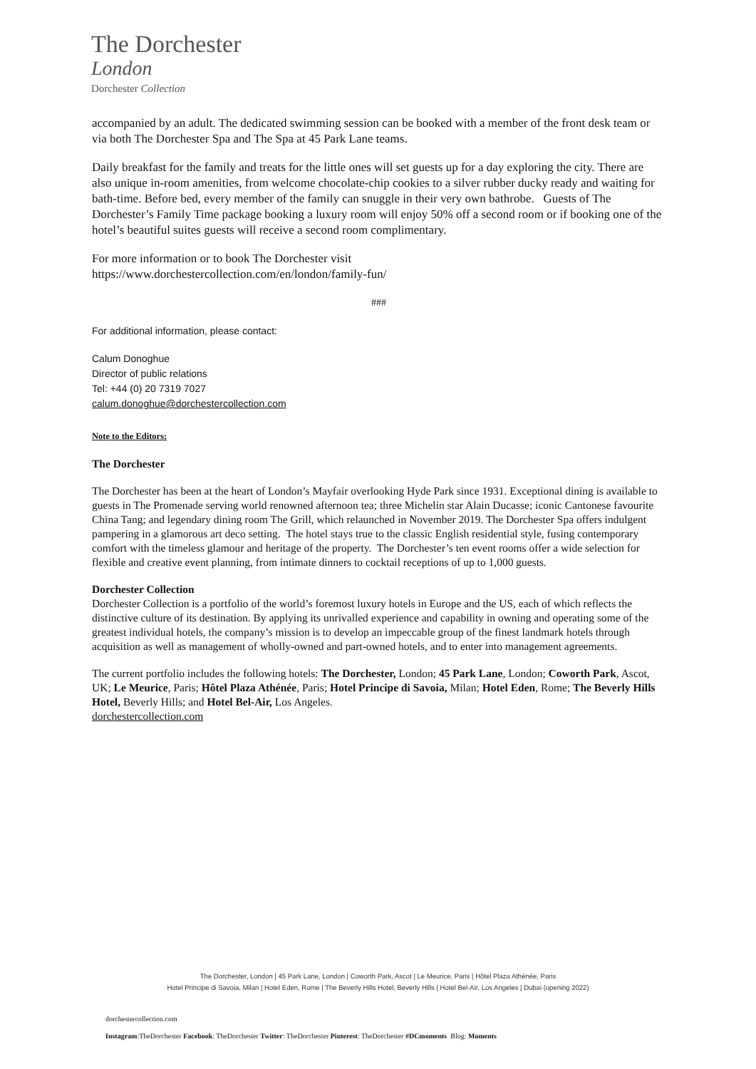The Dorchester
London
Dorchester Collection
accompanied by an adult. The dedicated swimming session can be booked with a member of the front desk team or via both The Dorchester Spa and The Spa at 45 Park Lane teams.
Daily breakfast for the family and treats for the little ones will set guests up for a day exploring the city. There are also unique in-room amenities, from welcome chocolate-chip cookies to a silver rubber ducky ready and waiting for bath-time. Before bed, every member of the family can snuggle in their very own bathrobe. Guests of The Dorchester’s Family Time package booking a luxury room will enjoy 50% off a second room or if booking one of the hotel’s beautiful suites guests will receive a second room complimentary.
For more information or to book The Dorchester visit
https://www.dorchestercollection.com/en/london/family-fun/
###
For additional information, please contact:
Calum Donoghue
Director of public relations
Tel: +44 (0) 20 7319 7027
calum.donoghue@dorchestercollection.com
Note to the Editors:
The Dorchester
The Dorchester has been at the heart of London’s Mayfair overlooking Hyde Park since 1931. Exceptional dining is available to guests in The Promenade serving world renowned afternoon tea; three Michelin star Alain Ducasse; iconic Cantonese favourite China Tang; and legendary dining room The Grill, which relaunched in November 2019. The Dorchester Spa offers indulgent pampering in a glamorous art deco setting. The hotel stays true to the classic English residential style, fusing contemporary comfort with the timeless glamour and heritage of the property. The Dorchester’s ten event rooms offer a wide selection for flexible and creative event planning, from intimate dinners to cocktail receptions of up to 1,000 guests.
Dorchester Collection
Dorchester Collection is a portfolio of the world’s foremost luxury hotels in Europe and the US, each of which reflects the distinctive culture of its destination. By applying its unrivalled experience and capability in owning and operating some of the greatest individual hotels, the company’s mission is to develop an impeccable group of the finest landmark hotels through acquisition as well as management of wholly-owned and part-owned hotels, and to enter into management agreements.
The current portfolio includes the following hotels: The Dorchester, London; 45 Park Lane, London; Coworth Park, Ascot, UK; Le Meurice, Paris; Hôtel Plaza Athénée, Paris; Hotel Principe di Savoia, Milan; Hotel Eden, Rome; The Beverly Hills Hotel, Beverly Hills; and Hotel Bel-Air, Los Angeles.
dorchestercollection.com
The Dorchester, London | 45 Park Lane, London | Coworth Park, Ascot | Le Meurice, Paris | Hôtel Plaza Athénée, Paris
Hotel Principe di Savoia, Milan | Hotel Eden, Rome | The Beverly Hills Hotel, Beverly Hills | Hotel Bel-Air, Los Angeles | Dubai (opening 2022)
dorchestercollection.com
Instagram:TheDorchester Facebook: TheDorchester Twitter: TheDorchester Pinterest: TheDorchester #DCmoments Blog: Moments